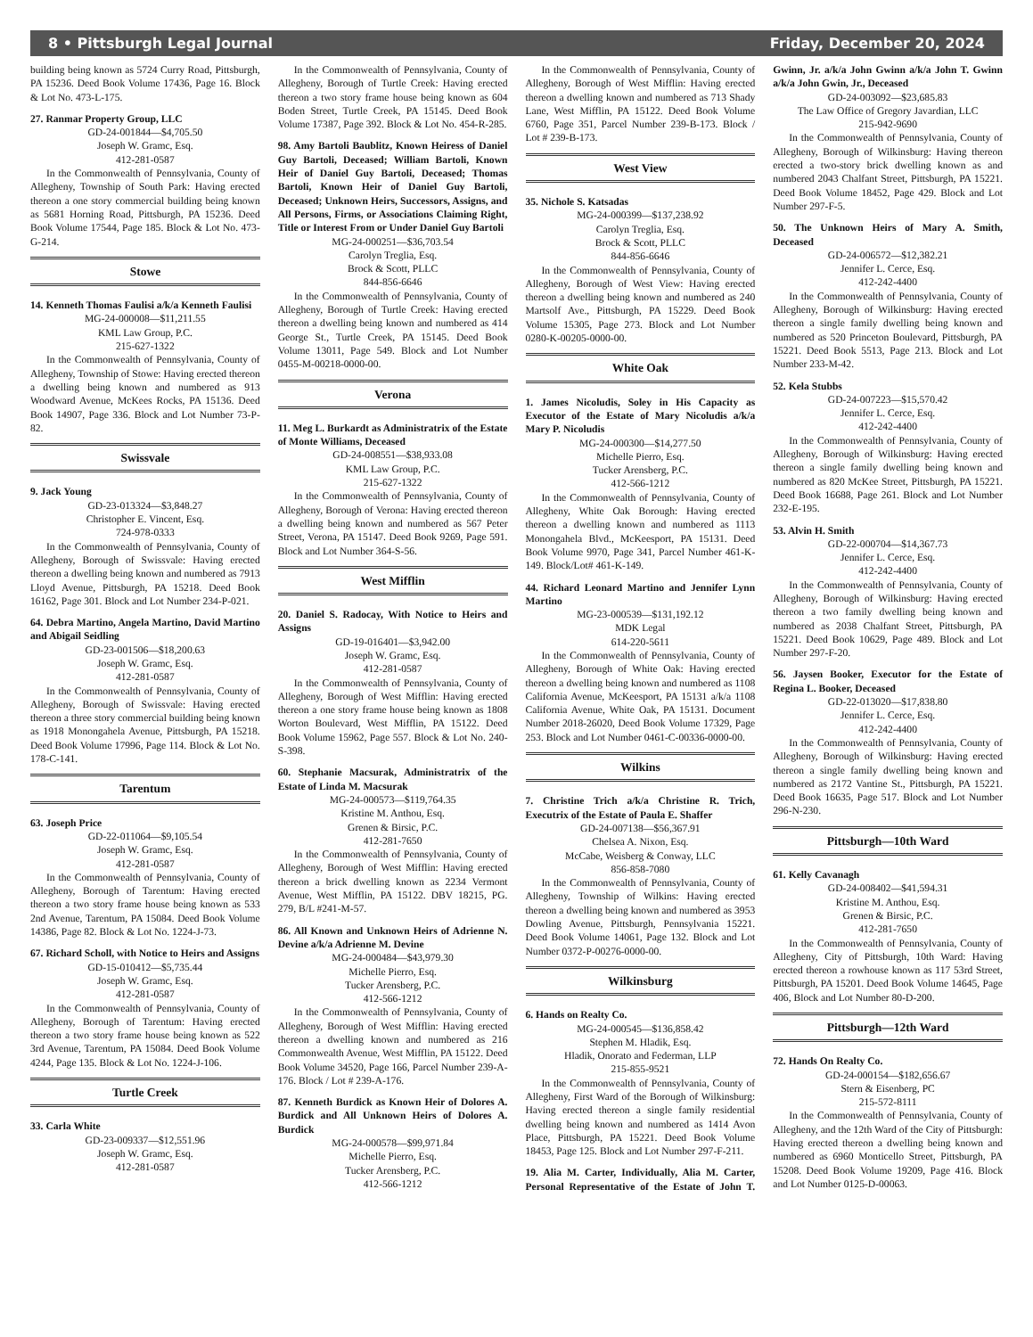8 • Pittsburgh Legal Journal Friday, December 20, 2024
building being known as 5724 Curry Road, Pittsburgh, PA 15236. Deed Book Volume 17436, Page 16. Block & Lot No. 473-L-175.
27. Ranmar Property Group, LLC
GD-24-001844—$4,705.50
Joseph W. Gramc, Esq.
412-281-0587
In the Commonwealth of Pennsylvania, County of Allegheny, Township of South Park: Having erected thereon a one story commercial building being known as 5681 Horning Road, Pittsburgh, PA 15236. Deed Book Volume 17544, Page 185. Block & Lot No. 473-G-214.
Stowe
14. Kenneth Thomas Faulisi a/k/a Kenneth Faulisi
MG-24-000008—$11,211.55
KML Law Group, P.C.
215-627-1322
In the Commonwealth of Pennsylvania, County of Allegheny, Township of Stowe: Having erected thereon a dwelling being known and numbered as 913 Woodward Avenue, McKees Rocks, PA 15136. Deed Book 14907, Page 336. Block and Lot Number 73-P-82.
Swissvale
9. Jack Young
GD-23-013324—$3,848.27
Christopher E. Vincent, Esq.
724-978-0333
In the Commonwealth of Pennsylvania, County of Allegheny, Borough of Swissvale: Having erected thereon a dwelling being known and numbered as 7913 Lloyd Avenue, Pittsburgh, PA 15218. Deed Book 16162, Page 301. Block and Lot Number 234-P-021.
64. Debra Martino, Angela Martino, David Martino and Abigail Seidling
GD-23-001506—$18,200.63
Joseph W. Gramc, Esq.
412-281-0587
In the Commonwealth of Pennsylvania, County of Allegheny, Borough of Swissvale: Having erected thereon a three story commercial building being known as 1918 Monongahela Avenue, Pittsburgh, PA 15218. Deed Book Volume 17996, Page 114. Block & Lot No. 178-C-141.
Tarentum
63. Joseph Price
GD-22-011064—$9,105.54
Joseph W. Gramc, Esq.
412-281-0587
In the Commonwealth of Pennsylvania, County of Allegheny, Borough of Tarentum: Having erected thereon a two story frame house being known as 533 2nd Avenue, Tarentum, PA 15084. Deed Book Volume 14386, Page 82. Block & Lot No. 1224-J-73.
67. Richard Scholl, with Notice to Heirs and Assigns
GD-15-010412—$5,735.44
Joseph W. Gramc, Esq.
412-281-0587
In the Commonwealth of Pennsylvania, County of Allegheny, Borough of Tarentum: Having erected thereon a two story frame house being known as 522 3rd Avenue, Tarentum, PA 15084. Deed Book Volume 4244, Page 135. Block & Lot No. 1224-J-106.
Turtle Creek
33. Carla White
GD-23-009337—$12,551.96
Joseph W. Gramc, Esq.
412-281-0587
In the Commonwealth of Pennsylvania, County of Allegheny, Borough of Turtle Creek: Having erected thereon a two story frame house being known as 604 Boden Street, Turtle Creek, PA 15145. Deed Book Volume 17387, Page 392. Block & Lot No. 454-R-285.
98. Amy Bartoli Baublitz, Known Heiress of Daniel Guy Bartoli, Deceased; William Bartoli, Known Heir of Daniel Guy Bartoli, Deceased; Thomas Bartoli, Known Heir of Daniel Guy Bartoli, Deceased; Unknown Heirs, Successors, Assigns, and All Persons, Firms, or Associations Claiming Right, Title or Interest From or Under Daniel Guy Bartoli
MG-24-000251—$36,703.54
Carolyn Treglia, Esq.
Brock & Scott, PLLC
844-856-6646
In the Commonwealth of Pennsylvania, County of Allegheny, Borough of Turtle Creek: Having erected thereon a dwelling being known and numbered as 414 George St., Turtle Creek, PA 15145. Deed Book Volume 13011, Page 549. Block and Lot Number 0455-M-00218-0000-00.
Verona
11. Meg L. Burkardt as Administratrix of the Estate of Monte Williams, Deceased
GD-24-008551—$38,933.08
KML Law Group, P.C.
215-627-1322
In the Commonwealth of Pennsylvania, County of Allegheny, Borough of Verona: Having erected thereon a dwelling being known and numbered as 567 Peter Street, Verona, PA 15147. Deed Book 9269, Page 591. Block and Lot Number 364-S-56.
West Mifflin
20. Daniel S. Radocay, With Notice to Heirs and Assigns
GD-19-016401—$3,942.00
Joseph W. Gramc, Esq.
412-281-0587
In the Commonwealth of Pennsylvania, County of Allegheny, Borough of West Mifflin: Having erected thereon a one story frame house being known as 1808 Worton Boulevard, West Mifflin, PA 15122. Deed Book Volume 15962, Page 557. Block & Lot No. 240-S-398.
60. Stephanie Macsurak, Administratrix of the Estate of Linda M. Macsurak
MG-24-000573—$119,764.35
Kristine M. Anthou, Esq.
Grenen & Birsic, P.C.
412-281-7650
In the Commonwealth of Pennsylvania, County of Allegheny, Borough of West Mifflin: Having erected thereon a brick dwelling known as 2234 Vermont Avenue, West Mifflin, PA 15122. DBV 18215, PG. 279, B/L #241-M-57.
86. All Known and Unknown Heirs of Adrienne N. Devine a/k/a Adrienne M. Devine
MG-24-000484—$43,979.30
Michelle Pierro, Esq.
Tucker Arensberg, P.C.
412-566-1212
In the Commonwealth of Pennsylvania, County of Allegheny, Borough of West Mifflin: Having erected thereon a dwelling known and numbered as 216 Commonwealth Avenue, West Mifflin, PA 15122. Deed Book Volume 34520, Page 166, Parcel Number 239-A-176. Block / Lot # 239-A-176.
87. Kenneth Burdick as Known Heir of Dolores A. Burdick and All Unknown Heirs of Dolores A. Burdick
MG-24-000578—$99,971.84
Michelle Pierro, Esq.
Tucker Arensberg, P.C.
412-566-1212
In the Commonwealth of Pennsylvania, County of Allegheny, Borough of West Mifflin: Having erected thereon a dwelling known and numbered as 713 Shady Lane, West Mifflin, PA 15122. Deed Book Volume 6760, Page 351, Parcel Number 239-B-173. Block / Lot # 239-B-173.
West View
35. Nichole S. Katsadas
MG-24-000399—$137,238.92
Carolyn Treglia, Esq.
Brock & Scott, PLLC
844-856-6646
In the Commonwealth of Pennsylvania, County of Allegheny, Borough of West View: Having erected thereon a dwelling being known and numbered as 240 Martsolf Ave., Pittsburgh, PA 15229. Deed Book Volume 15305, Page 273. Block and Lot Number 0280-K-00205-0000-00.
White Oak
1. James Nicoludis, Soley in His Capacity as Executor of the Estate of Mary Nicoludis a/k/a Mary P. Nicoludis
MG-24-000300—$14,277.50
Michelle Pierro, Esq.
Tucker Arensberg, P.C.
412-566-1212
In the Commonwealth of Pennsylvania, County of Allegheny, White Oak Borough: Having erected thereon a dwelling known and numbered as 1113 Monongahela Blvd., McKeesport, PA 15131. Deed Book Volume 9970, Page 341, Parcel Number 461-K-149. Block/Lot# 461-K-149.
44. Richard Leonard Martino and Jennifer Lynn Martino
MG-23-000539—$131,192.12
MDK Legal
614-220-5611
In the Commonwealth of Pennsylvania, County of Allegheny, Borough of White Oak: Having erected thereon a dwelling being known and numbered as 1108 California Avenue, McKeesport, PA 15131 a/k/a 1108 California Avenue, White Oak, PA 15131. Document Number 2018-26020, Deed Book Volume 17329, Page 253. Block and Lot Number 0461-C-00336-0000-00.
Wilkins
7. Christine Trich a/k/a Christine R. Trich, Executrix of the Estate of Paula E. Shaffer
GD-24-007138—$56,367.91
Chelsea A. Nixon, Esq.
McCabe, Weisberg & Conway, LLC
856-858-7080
In the Commonwealth of Pennsylvania, County of Allegheny, Township of Wilkins: Having erected thereon a dwelling being known and numbered as 3953 Dowling Avenue, Pittsburgh, Pennsylvania 15221. Deed Book Volume 14061, Page 132. Block and Lot Number 0372-P-00276-0000-00.
Wilkinsburg
6. Hands on Realty Co.
MG-24-000545—$136,858.42
Stephen M. Hladik, Esq.
Hladik, Onorato and Federman, LLP
215-855-9521
In the Commonwealth of Pennsylvania, County of Allegheny, First Ward of the Borough of Wilkinsburg: Having erected thereon a single family residential dwelling being known and numbered as 1414 Avon Place, Pittsburgh, PA 15221. Deed Book Volume 18453, Page 125. Block and Lot Number 297-F-211.
19. Alia M. Carter, Individually, Alia M. Carter, Personal Representative of the Estate of John T. Gwinn, Jr. a/k/a John Gwinn a/k/a John T. Gwinn a/k/a John Gwin, Jr., Deceased
GD-24-003092—$23,685.83
The Law Office of Gregory Javardian, LLC
215-942-9690
In the Commonwealth of Pennsylvania, County of Allegheny, Borough of Wilkinsburg: Having thereon erected a two-story brick dwelling known as and numbered 2043 Chalfant Street, Pittsburgh, PA 15221. Deed Book Volume 18452, Page 429. Block and Lot Number 297-F-5.
50. The Unknown Heirs of Mary A. Smith, Deceased
GD-24-006572—$12,382.21
Jennifer L. Cerce, Esq.
412-242-4400
In the Commonwealth of Pennsylvania, County of Allegheny, Borough of Wilkinsburg: Having erected thereon a single family dwelling being known and numbered as 520 Princeton Boulevard, Pittsburgh, PA 15221. Deed Book 5513, Page 213. Block and Lot Number 233-M-42.
52. Kela Stubbs
GD-24-007223—$15,570.42
Jennifer L. Cerce, Esq.
412-242-4400
In the Commonwealth of Pennsylvania, County of Allegheny, Borough of Wilkinsburg: Having erected thereon a single family dwelling being known and numbered as 820 McKee Street, Pittsburgh, PA 15221. Deed Book 16688, Page 261. Block and Lot Number 232-E-195.
53. Alvin H. Smith
GD-22-000704—$14,367.73
Jennifer L. Cerce, Esq.
412-242-4400
In the Commonwealth of Pennsylvania, County of Allegheny, Borough of Wilkinsburg: Having erected thereon a two family dwelling being known and numbered as 2038 Chalfant Street, Pittsburgh, PA 15221. Deed Book 10629, Page 489. Block and Lot Number 297-F-20.
56. Jaysen Booker, Executor for the Estate of Regina L. Booker, Deceased
GD-22-013020—$17,838.80
Jennifer L. Cerce, Esq.
412-242-4400
In the Commonwealth of Pennsylvania, County of Allegheny, Borough of Wilkinsburg: Having erected thereon a single family dwelling being known and numbered as 2172 Vantine St., Pittsburgh, PA 15221. Deed Book 16635, Page 517. Block and Lot Number 296-N-230.
Pittsburgh—10th Ward
61. Kelly Cavanagh
GD-24-008402—$41,594.31
Kristine M. Anthou, Esq.
Grenen & Birsic, P.C.
412-281-7650
In the Commonwealth of Pennsylvania, County of Allegheny, City of Pittsburgh, 10th Ward: Having erected thereon a rowhouse known as 117 53rd Street, Pittsburgh, PA 15201. Deed Book Volume 14645, Page 406, Block and Lot Number 80-D-200.
Pittsburgh—12th Ward
72. Hands On Realty Co.
GD-24-000154—$182,656.67
Stern & Eisenberg, PC
215-572-8111
In the Commonwealth of Pennsylvania, County of Allegheny, and the 12th Ward of the City of Pittsburgh: Having erected thereon a dwelling being known and numbered as 6960 Monticello Street, Pittsburgh, PA 15208. Deed Book Volume 19209, Page 416. Block and Lot Number 0125-D-00063.